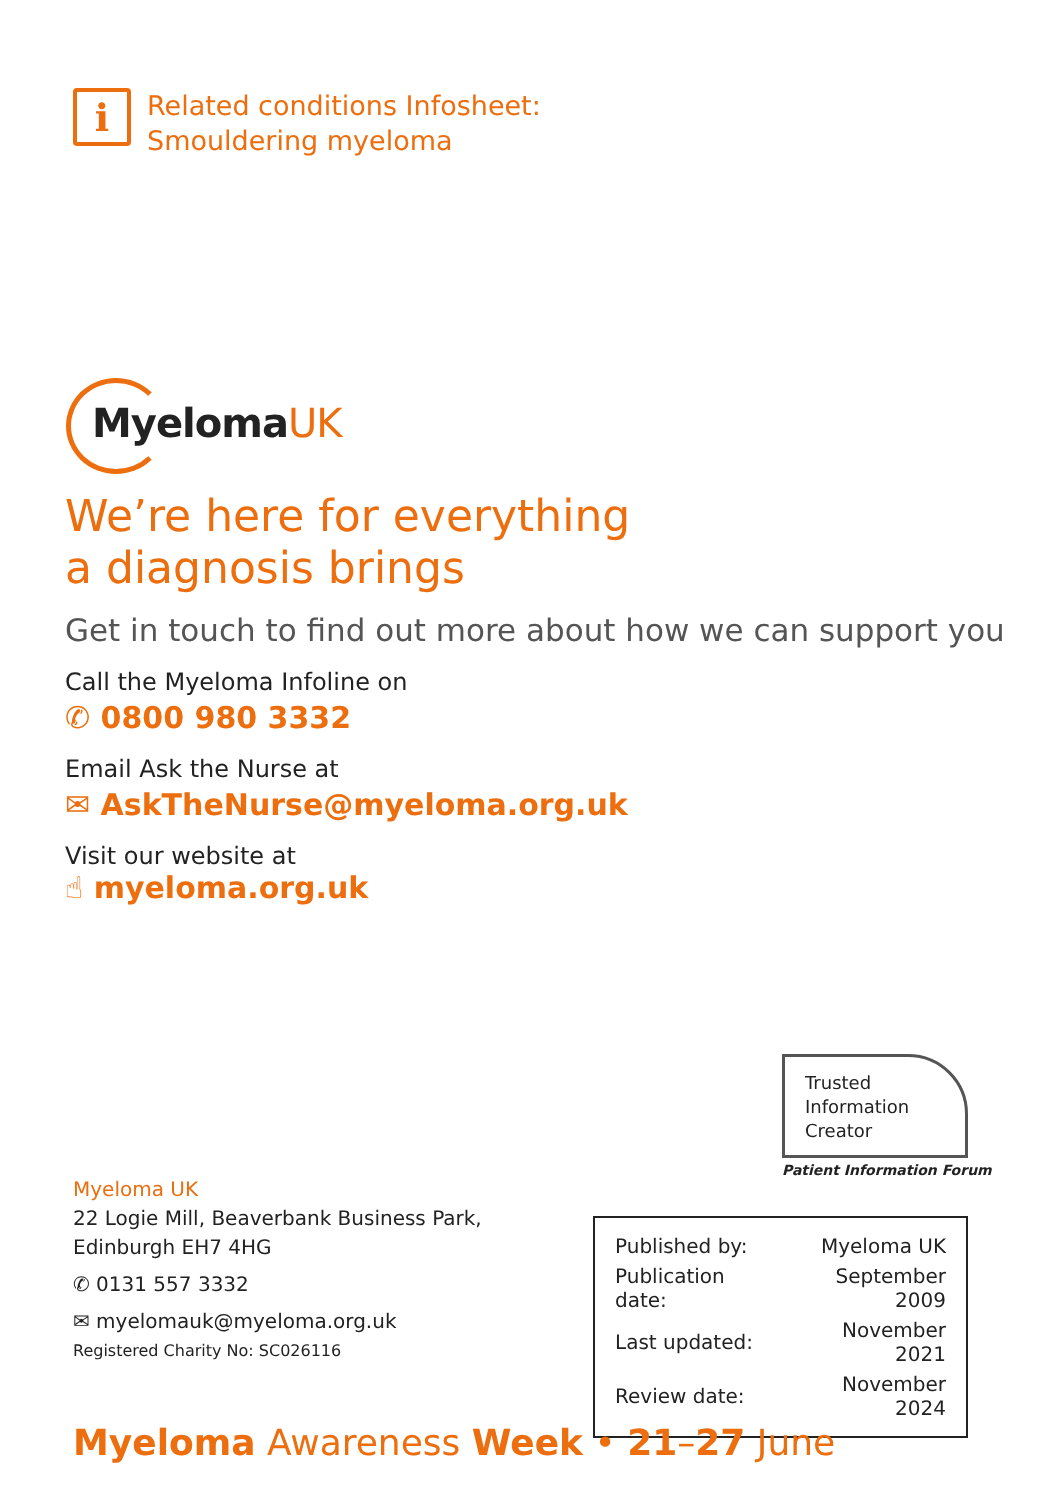i
Related conditions Infosheet:
Smouldering myeloma
MyelomaUK
We’re here for everything
a diagnosis brings
Get in touch to find out more about how we can support you
Call the Myeloma Infoline on
✆ 0800 980 3332
Email Ask the Nurse at
✉ AskTheNurse@myeloma.org.uk
Visit our website at
☝ myeloma.org.uk
Trusted
Information
Creator
Patient Information Forum
Myeloma UK
22 Logie Mill, Beaverbank Business Park,
Edinburgh EH7 4HG
✆ 0131 557 3332
✉ myelomauk@myeloma.org.uk
Registered Charity No: SC026116
| Published by: | Myeloma UK |
| Publication date: | September 2009 |
| Last updated: | November 2021 |
| Review date: | November 2024 |
Myeloma Awareness Week • 21–27 June